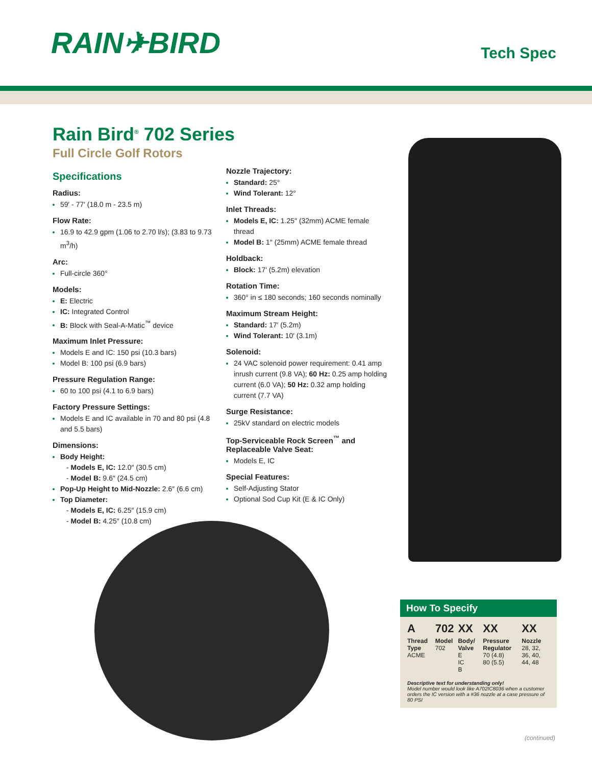RAIN✈BIRD
Tech Spec
Rain Bird<sup>®</sup> 702 Series
Full Circle Golf Rotors
Specifications
Radius:
59′ - 77′ (18.0 m - 23.5 m)
Flow Rate:
16.9 to 42.9 gpm (1.06 to 2.70 l/s); (3.83 to 9.73 m<sup>3</sup>/h)
Arc:
Full-circle 360°
Models:
E: Electric
IC: Integrated Control
B: Block with Seal-A-Matic<sup>™</sup> device
Maximum Inlet Pressure:
Models E and IC: 150 psi (10.3 bars)
Model B: 100 psi (6.9 bars)
Pressure Regulation Range:
60 to 100 psi (4.1 to 6.9 bars)
Factory Pressure Settings:
Models E and IC available in 70 and 80 psi (4.8 and 5.5 bars)
Dimensions:
Body Height:
- Models E, IC: 12.0″ (30.5 cm)
- Model B: 9.6″ (24.5 cm)
Pop-Up Height to Mid-Nozzle: 2.6″ (6.6 cm)
Top Diameter:
- Models E, IC: 6.25″ (15.9 cm)
- Model B: 4.25″ (10.8 cm)
Nozzle Trajectory:
Standard: 25°
Wind Tolerant: 12°
Inlet Threads:
Models E, IC: 1.25″ (32mm) ACME female thread
Model B: 1″ (25mm) ACME female thread
Holdback:
Block: 17′ (5.2m) elevation
Rotation Time:
360° in ≤ 180 seconds; 160 seconds nominally
Maximum Stream Height:
Standard: 17′ (5.2m)
Wind Tolerant: 10′ (3.1m)
Solenoid:
24 VAC solenoid power requirement: 0.41 amp inrush current (9.8 VA); 60 Hz: 0.25 amp holding current (6.0 VA); 50 Hz: 0.32 amp holding current (7.7 VA)
Surge Resistance:
25kV standard on electric models
Top-Serviceable Rock Screen<sup>™</sup> and Replaceable Valve Seat:
Models E, IC
Special Features:
Self-Adjusting Stator
Optional Sod Cup Kit (E & IC Only)
How To Specify
| A | 702 | XX | XX | XX |
| --- | --- | --- | --- | --- |
| Thread Type ACME | Model 702 | Body/ Valve E IC B | Pressure Regulator 70 (4.8) 80 (5.5) | Nozzle 28, 32, 36, 40, 44, 48 |
Descriptive text for understanding only!
Model number would look like A702IC8036 when a customer orders the IC version with a #36 nozzle at a case pressure of 80 PSI
(continued)